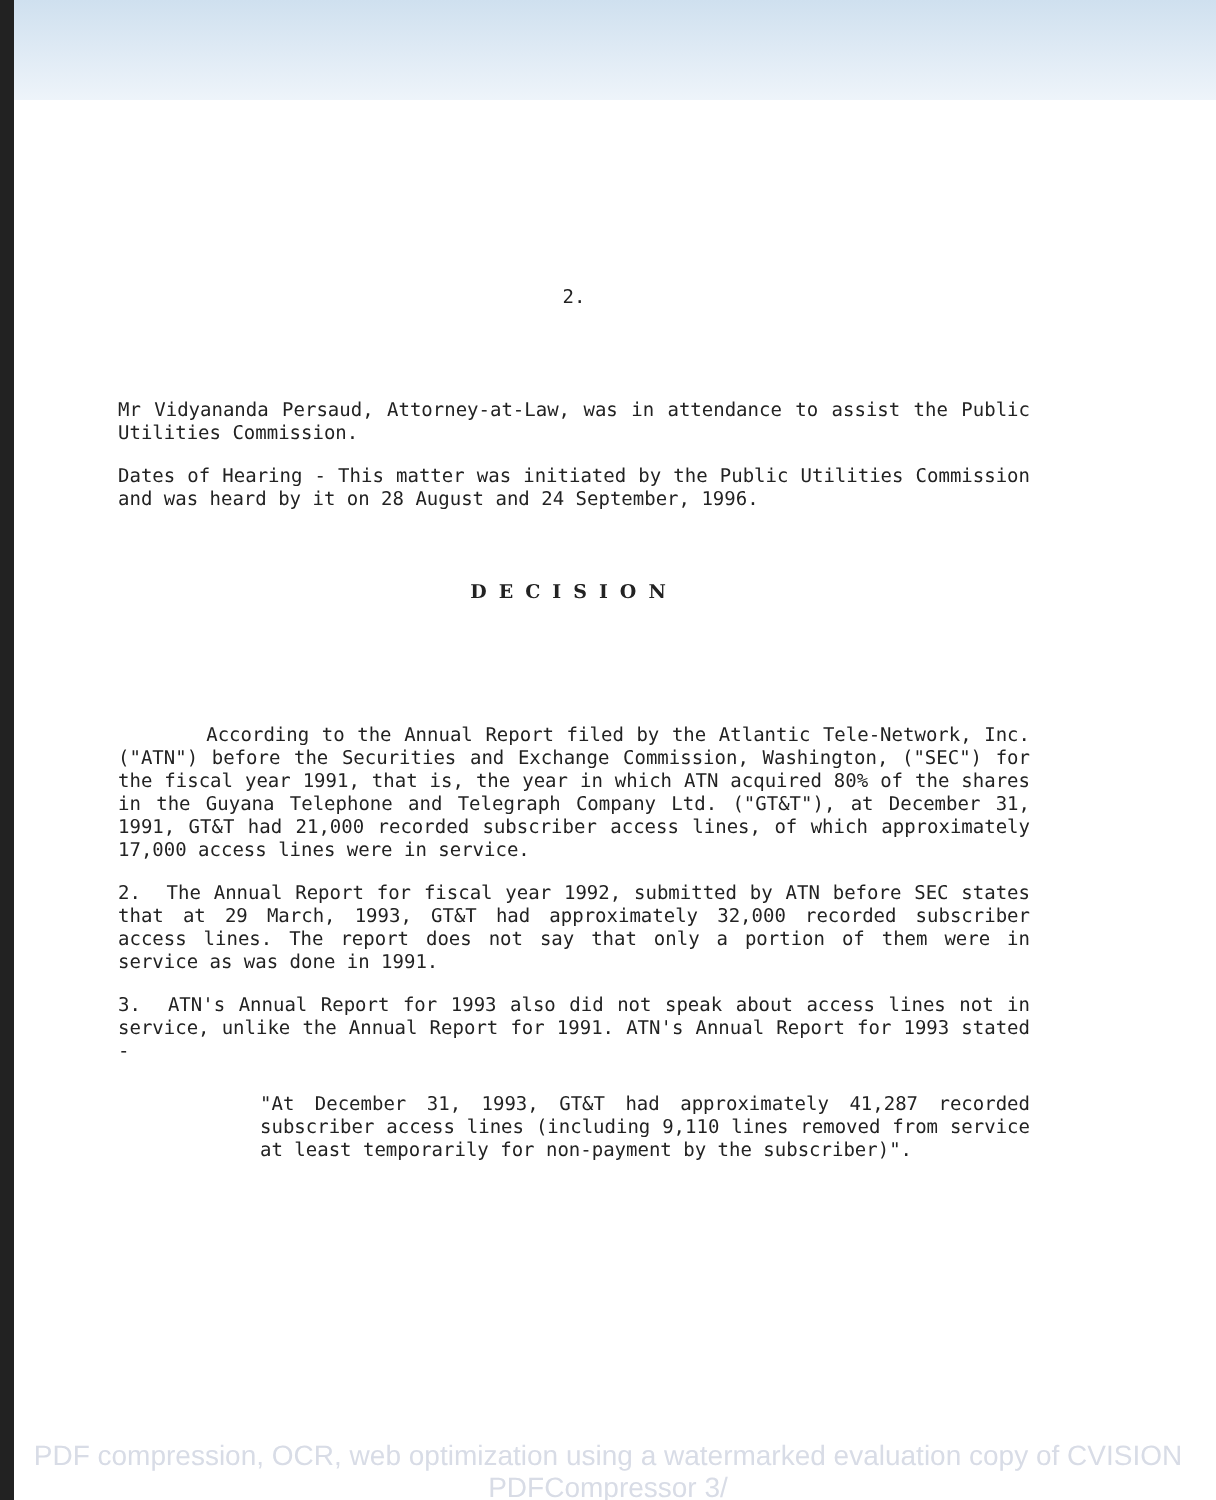2.
Mr Vidyananda Persaud, Attorney-at-Law, was in attendance to assist the Public Utilities Commission.
Dates of Hearing - This matter was initiated by the Public Utilities Commission and was heard by it on 28 August and 24 September, 1996.
DECISION
According to the Annual Report filed by the Atlantic Tele-Network, Inc. ("ATN") before the Securities and Exchange Commission, Washington, ("SEC") for the fiscal year 1991, that is, the year in which ATN acquired 80% of the shares in the Guyana Telephone and Telegraph Company Ltd. ("GT&T"), at December 31, 1991, GT&T had 21,000 recorded subscriber access lines, of which approximately 17,000 access lines were in service.
2. The Annual Report for fiscal year 1992, submitted by ATN before SEC states that at 29 March, 1993, GT&T had approximately 32,000 recorded subscriber access lines. The report does not say that only a portion of them were in service as was done in 1991.
3. ATN's Annual Report for 1993 also did not speak about access lines not in service, unlike the Annual Report for 1991. ATN's Annual Report for 1993 stated -
"At December 31, 1993, GT&T had approximately 41,287 recorded subscriber access lines (including 9,110 lines removed from service at least temporarily for non-payment by the subscriber)".
PDF compression, OCR, web optimization using a watermarked evaluation copy of CVISION PDFCompressor 3/